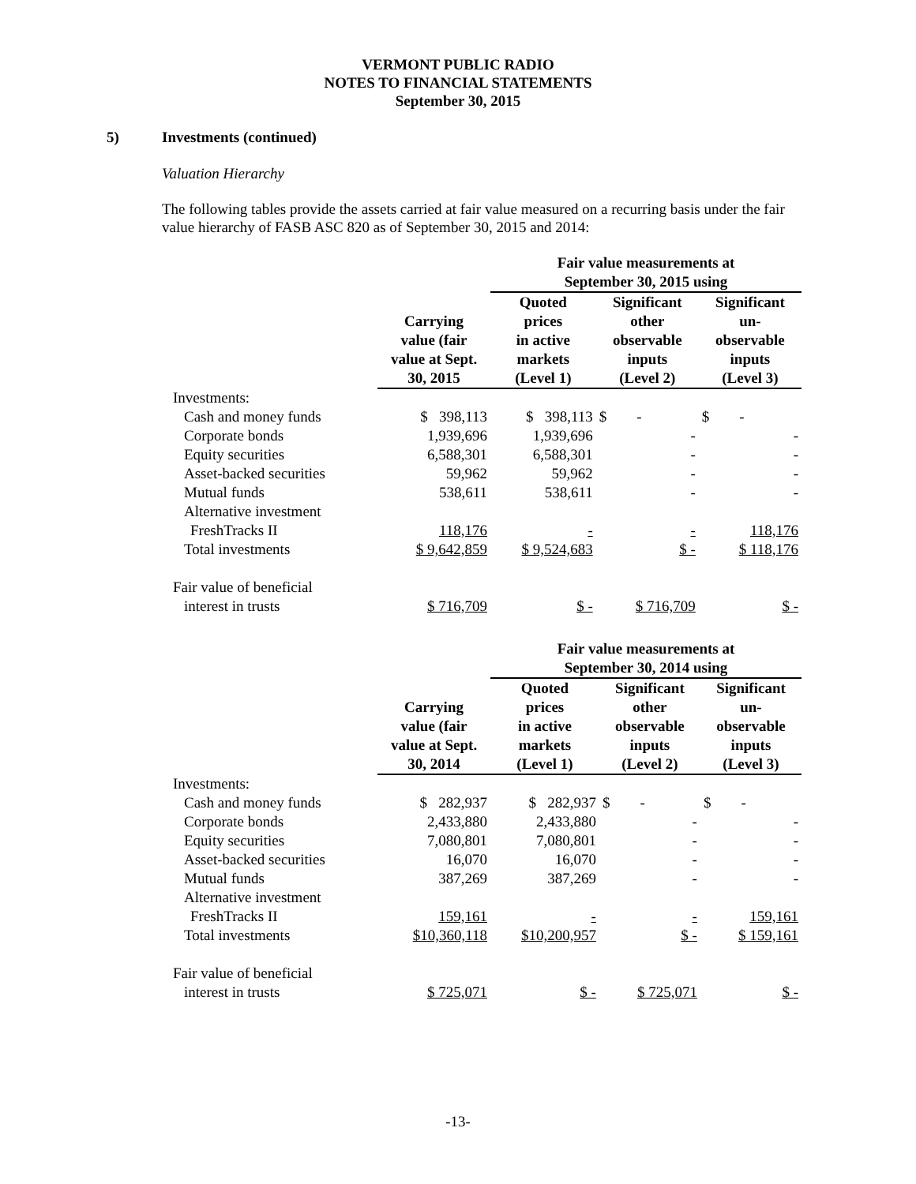VERMONT PUBLIC RADIO
NOTES TO FINANCIAL STATEMENTS
September 30, 2015
5) Investments (continued)
Valuation Hierarchy
The following tables provide the assets carried at fair value measured on a recurring basis under the fair value hierarchy of FASB ASC 820 as of September 30, 2015 and 2014:
| | | Fair value measurements at September 30, 2015 using | | |
| --- | --- | --- | --- | --- |
| | Carrying value (fair value at Sept. 30, 2015 | Quoted prices in active markets (Level 1) | Significant other observable inputs (Level 2) | Significant un- observable inputs (Level 3) |
| Investments: | | | | |
| Cash and money funds | $ 398,113 | $ 398,113 | $ - | $ - |
| Corporate bonds | 1,939,696 | 1,939,696 | - | - |
| Equity securities | 6,588,301 | 6,588,301 | - | - |
| Asset-backed securities | 59,962 | 59,962 | - | - |
| Mutual funds | 538,611 | 538,611 | - | - |
| Alternative investment | | | | |
| FreshTracks II | 118,176 | - | - | 118,176 |
| Total investments | $ 9,642,859 | $ 9,524,683 | $ - | $ 118,176 |
| Fair value of beneficial | | | | |
| interest in trusts | $ 716,709 | $ - | $ 716,709 | $ - |
| | | Fair value measurements at September 30, 2014 using | | |
| --- | --- | --- | --- | --- |
| | Carrying value (fair value at Sept. 30, 2014 | Quoted prices in active markets (Level 1) | Significant other observable inputs (Level 2) | Significant un- observable inputs (Level 3) |
| Investments: | | | | |
| Cash and money funds | $ 282,937 | $ 282,937 | $ - | $ - |
| Corporate bonds | 2,433,880 | 2,433,880 | - | - |
| Equity securities | 7,080,801 | 7,080,801 | - | - |
| Asset-backed securities | 16,070 | 16,070 | - | - |
| Mutual funds | 387,269 | 387,269 | - | - |
| Alternative investment | | | | |
| FreshTracks II | 159,161 | - | - | 159,161 |
| Total investments | $10,360,118 | $10,200,957 | $ - | $ 159,161 |
| Fair value of beneficial | | | | |
| interest in trusts | $ 725,071 | $ - | $ 725,071 | $ - |
-13-